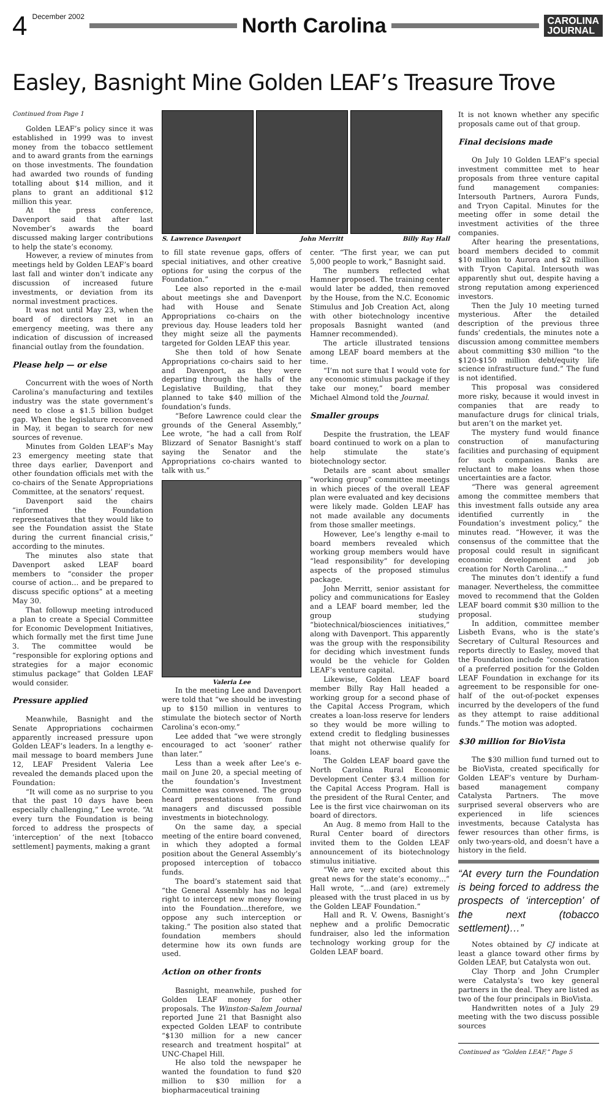4 December 2002
North Carolina
CAROLINA
JOURNAL
Easley, Basnight Mine Golden LEAF’s Treasure Trove
Continued from Page 1
Golden LEAF’s policy since it was established in 1999 was to invest money from the tobacco settlement and to award grants from the earnings on those investments. The foundation had awarded two rounds of funding totalling about $14 million, and it plans to grant an additional $12 million this year.
At the press conference, Davenport said that after last November’s awards the board discussed making larger contributions to help the state’s economy.
However, a review of minutes from meetings held by Golden LEAF’s board last fall and winter don’t indicate any discussion of increased future investments, or deviation from its normal investment practices.
It was not until May 23, when the board of directors met in an emergency meeting, was there any indication of discussion of increased financial outlay from the foundation.
Please help — or else
Concurrent with the woes of North Carolina’s manufacturing and textiles industry was the state government’s need to close a $1.5 billion budget gap. When the legislature reconvened in May, it began to search for new sources of revenue.
Minutes from Golden LEAF’s May 23 emergency meeting state that three days earlier, Davenport and other foundation officials met with the co-chairs of the Senate Appropriations Committee, at the senators’ request.
Davenport said the chairs “informed the Foundation representatives that they would like to see the Foundation assist the State during the current financial crisis,” according to the minutes.
The minutes also state that Davenport asked LEAF board members to “consider the proper course of action… and be prepared to discuss specific options” at a meeting May 30.
That followup meeting introduced a plan to create a Special Committee for Economic Development Initiatives, which formally met the first time June 3. The committee would be “responsible for exploring options and strategies for a major economic stimulus package” that Golden LEAF would consider.
Pressure applied
Meanwhile, Basnight and the Senate Appropriations cochairmen apparently increased pressure upon Golden LEAF’s leaders. In a lengthy e-mail message to board members June 12, LEAF President Valeria Lee revealed the demands placed upon the Foundation:
“It will come as no surprise to you that the past 10 days have been especially challenging,” Lee wrote. “At every turn the Foundation is being forced to address the prospects of ‘interception’ of the next [tobacco settlement] payments, making a grant
S. Lawrence Davenport John Merritt Billy Ray Hall
to fill state revenue gaps, offers of special initiatives, and other creative options for using the corpus of the Foundation.”
Lee also reported in the e-mail about meetings she and Davenport had with House and Senate Appropriations co-chairs on the previous day. House leaders told her they might seize all the payments targeted for Golden LEAF this year.
She then told of how Senate Appropriations co-chairs said to her and Davenport, as they were departing through the halls of the Legislative Building, that they planned to take $40 million of the foundation’s funds.
“Before Lawrence could clear the grounds of the General Assembly,” Lee wrote, “he had a call from Rolf Blizzard of Senator Basnight’s staff saying the Senator and the Appropriations co-chairs wanted to talk with us.”
Valeria Lee
In the meeting Lee and Davenport were told that “we should be investing up to $150 million in ventures to stimulate the biotech sector of North Carolina’s econ-omy.”
Lee added that “we were strongly encouraged to act ‘sooner’ rather than later.”
Less than a week after Lee’s e-mail on June 20, a special meeting of the foundation’s Investment Committee was convened. The group heard presentations from fund managers and discussed possible investments in biotechnology.
On the same day, a special meeting of the entire board convened, in which they adopted a formal position about the General Assembly’s proposed interception of tobacco funds.
The board’s statement said that “the General Assembly has no legal right to intercept new money flowing into the Foundation…therefore, we oppose any such interception or taking.” The position also stated that foundation members should determine how its own funds are used.
Action on other fronts
Basnight, meanwhile, pushed for Golden LEAF money for other proposals. The Winston-Salem Journal reported June 21 that Basnight also expected Golden LEAF to contribute “$130 million for a new cancer research and treatment hospital” at UNC-Chapel Hill.
He also told the newspaper he wanted the foundation to fund $20 million to $30 million for a biopharmaceutical training
center. “The first year, we can put 5,000 people to work,” Basnight said.
The numbers reflected what Hamner proposed. The training center would later be added, then removed by the House, from the N.C. Economic Stimulus and Job Creation Act, along with other biotechnology incentive proposals Basnight wanted (and Hamner recommended).
The article illustrated tensions among LEAF board members at the time.
“I’m not sure that I would vote for any economic stimulus package if they take our money,” board member Michael Almond told the Journal.
Smaller groups
Despite the frustration, the LEAF board continued to work on a plan to help stimulate the state’s biotechnology sector.
Details are scant about smaller “working group” committee meetings in which pieces of the overall LEAF plan were evaluated and key decisions were likely made. Golden LEAF has not made available any documents from those smaller meetings.
However, Lee’s lengthy e-mail to board members revealed which working group members would have “lead responsibility” for developing aspects of the proposed stimulus package.
John Merritt, senior assistant for policy and communications for Easley and a LEAF board member, led the group studying “biotechnical/biosciences initiatives,” along with Davenport. This apparently was the group with the responsibility for deciding which investment funds would be the vehicle for Golden LEAF’s venture capital.
Likewise, Golden LEAF board member Billy Ray Hall headed a working group for a second phase of the Capital Access Program, which creates a loan-loss reserve for lenders so they would be more willing to extend credit to fledgling businesses that might not otherwise qualify for loans.
The Golden LEAF board gave the North Carolina Rural Economic Development Center $3.4 million for the Capital Access Program. Hall is the president of the Rural Center, and Lee is the first vice chairwoman on its board of directors.
An Aug. 8 memo from Hall to the Rural Center board of directors invited them to the Golden LEAF announcement of its biotechnology stimulus initiative.
“We are very excited about this great news for the state’s economy…” Hall wrote, “…and (are) extremely pleased with the trust placed in us by the Golden LEAF Foundation.”
Hall and R. V. Owens, Basnight’s nephew and a prolific Democratic fundraiser, also led the information technology working group for the Golden LEAF board.
It is not known whether any specific proposals came out of that group.
Final decisions made
On July 10 Golden LEAF’s special investment committee met to hear proposals from three venture capital fund management companies: Intersouth Partners, Aurora Funds, and Tryon Capital. Minutes for the meeting offer in some detail the investment activities of the three companies.
After hearing the presentations, board members decided to commit $10 million to Aurora and $2 million with Tryon Capital. Intersouth was apparently shut out, despite having a strong reputation among experienced investors.
Then the July 10 meeting turned mysterious. After the detailed description of the previous three funds’ credentials, the minutes note a discussion among committee members about committing $30 million “to the $120-$150 million debt/equity life science infrastructure fund.” The fund is not identified.
This proposal was considered more risky, because it would invest in companies that are ready to manufacture drugs for clinical trials, but aren’t on the market yet.
The mystery fund would finance construction of manufacturing facilities and purchasing of equipment for such companies. Banks are reluctant to make loans when those uncertainties are a factor.
“There was general agreement among the committee members that this investment falls outside any area identified currently in the Foundation’s investment policy,” the minutes read. “However, it was the consensus of the committee that the proposal could result in significant economic development and job creation for North Carolina…”
The minutes don’t identify a fund manager. Nevertheless, the committee moved to recommend that the Golden LEAF board commit $30 million to the proposal.
In addition, committee member Lisbeth Evans, who is the state’s Secretary of Cultural Resources and reports directly to Easley, moved that the Foundation include “consideration of a preferred position for the Golden LEAF Foundation in exchange for its agreement to be responsible for one-half of the out-of-pocket expenses incurred by the developers of the fund as they attempt to raise additional funds.” The motion was adopted.
$30 million for BioVista
The $30 million fund turned out to be BioVista, created specifically for Golden LEAF’s venture by Durham-based management company Catalysta Partners. The move surprised several observers who are experienced in life sciences investments, because Catalysta has fewer resources than other firms, is only two-years-old, and doesn’t have a history in the field.
“At every turn the Foundation is being forced to address the prospects of ‘interception’ of the next (tobacco settlement)…”
Notes obtained by CJ indicate at least a glance toward other firms by Golden LEAF, but Catalysta won out.
Clay Thorp and John Crumpler were Catalysta’s two key general partners in the deal. They are listed as two of the four principals in BioVista.
Handwritten notes of a July 29 meeting with the two discuss possible sources
Continued as “Golden LEAF,” Page 5